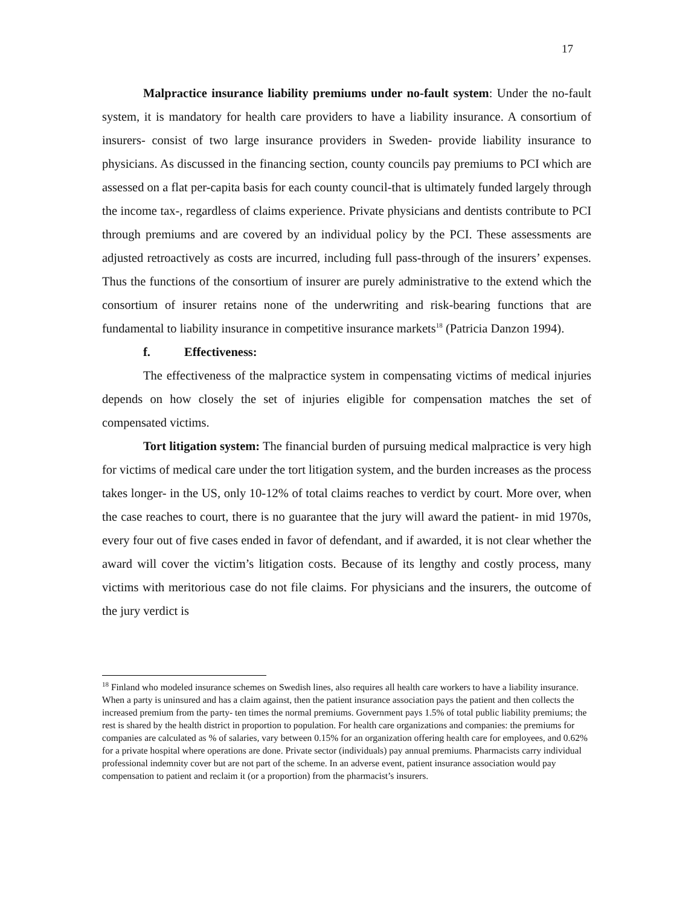17
Malpractice insurance liability premiums under no-fault system: Under the no-fault system, it is mandatory for health care providers to have a liability insurance. A consortium of insurers- consist of two large insurance providers in Sweden- provide liability insurance to physicians. As discussed in the financing section, county councils pay premiums to PCI which are assessed on a flat per-capita basis for each county council-that is ultimately funded largely through the income tax-, regardless of claims experience. Private physicians and dentists contribute to PCI through premiums and are covered by an individual policy by the PCI. These assessments are adjusted retroactively as costs are incurred, including full pass-through of the insurers’ expenses. Thus the functions of the consortium of insurer are purely administrative to the extend which the consortium of insurer retains none of the underwriting and risk-bearing functions that are fundamental to liability insurance in competitive insurance markets<sup>18</sup> (Patricia Danzon 1994).
f. Effectiveness:
The effectiveness of the malpractice system in compensating victims of medical injuries depends on how closely the set of injuries eligible for compensation matches the set of compensated victims.
Tort litigation system: The financial burden of pursuing medical malpractice is very high for victims of medical care under the tort litigation system, and the burden increases as the process takes longer- in the US, only 10-12% of total claims reaches to verdict by court. More over, when the case reaches to court, there is no guarantee that the jury will award the patient- in mid 1970s, every four out of five cases ended in favor of defendant, and if awarded, it is not clear whether the award will cover the victim’s litigation costs. Because of its lengthy and costly process, many victims with meritorious case do not file claims. For physicians and the insurers, the outcome of the jury verdict is
<sup>18</sup> Finland who modeled insurance schemes on Swedish lines, also requires all health care workers to have a liability insurance. When a party is uninsured and has a claim against, then the patient insurance association pays the patient and then collects the increased premium from the party- ten times the normal premiums. Government pays 1.5% of total public liability premiums; the rest is shared by the health district in proportion to population. For health care organizations and companies: the premiums for companies are calculated as % of salaries, vary between 0.15% for an organization offering health care for employees, and 0.62% for a private hospital where operations are done. Private sector (individuals) pay annual premiums. Pharmacists carry individual professional indemnity cover but are not part of the scheme. In an adverse event, patient insurance association would pay compensation to patient and reclaim it (or a proportion) from the pharmacist’s insurers.